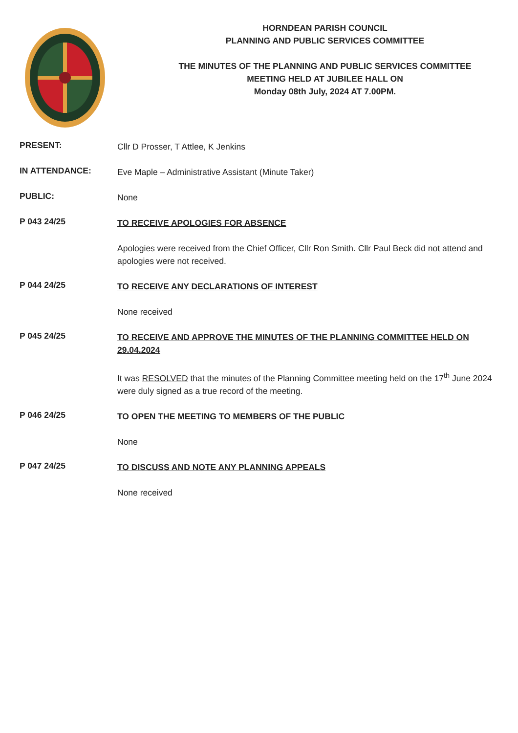HORNDEAN PARISH COUNCIL
PLANNING AND PUBLIC SERVICES COMMITTEE
THE MINUTES OF THE PLANNING AND PUBLIC SERVICES COMMITTEE
MEETING HELD AT JUBILEE HALL ON
Monday 08th July, 2024 AT 7.00PM.
PRESENT:
Cllr D Prosser, T Attlee, K Jenkins
IN ATTENDANCE:
Eve Maple – Administrative Assistant (Minute Taker)
PUBLIC:
None
P 043 24/25
TO RECEIVE APOLOGIES FOR ABSENCE
Apologies were received from the Chief Officer, Cllr Ron Smith. Cllr Paul Beck did not attend and apologies were not received.
P 044 24/25
TO RECEIVE ANY DECLARATIONS OF INTEREST
None received
P 045 24/25
TO RECEIVE AND APPROVE THE MINUTES OF THE PLANNING COMMITTEE HELD ON 29.04.2024
It was RESOLVED that the minutes of the Planning Committee meeting held on the 17<sup>th</sup> June 2024 were duly signed as a true record of the meeting.
P 046 24/25
TO OPEN THE MEETING TO MEMBERS OF THE PUBLIC
None
P 047 24/25
TO DISCUSS AND NOTE ANY PLANNING APPEALS
None received